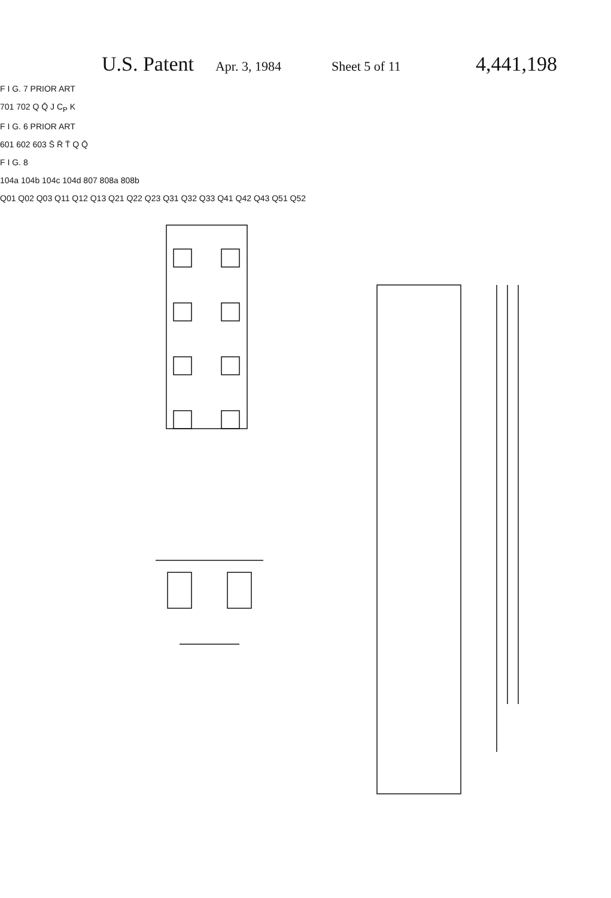U.S. Patent Apr. 3, 1984 Sheet 5 of 11 4,441,198
F I G. 7 PRIOR ART
701 702 Q Q̄ J C<sub>P</sub> K
F I G. 6 PRIOR ART
601 602 603 S̄ R̄ T̄ Q Q̄
F I G. 8
104a 104b 104c 104d 807 808a 808b
Q01 Q02 Q03 Q11 Q12 Q13 Q21 Q22 Q23 Q31 Q32 Q33 Q41 Q42 Q43 Q51 Q52